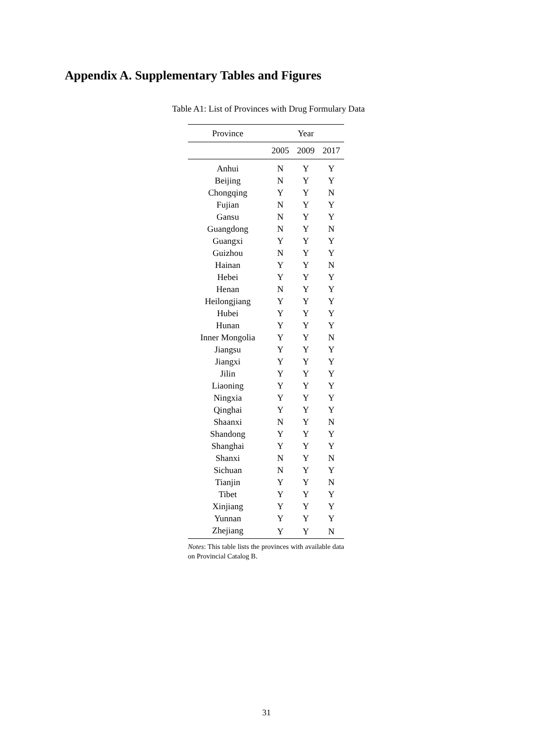Appendix A. Supplementary Tables and Figures
Table A1: List of Provinces with Drug Formulary Data
| Province | Year | | |
| --- | --- | --- | --- |
| | 2005 | 2009 | 2017 |
| Anhui | N | Y | Y |
| Beijing | N | Y | Y |
| Chongqing | Y | Y | N |
| Fujian | N | Y | Y |
| Gansu | N | Y | Y |
| Guangdong | N | Y | N |
| Guangxi | Y | Y | Y |
| Guizhou | N | Y | Y |
| Hainan | Y | Y | N |
| Hebei | Y | Y | Y |
| Henan | N | Y | Y |
| Heilongjiang | Y | Y | Y |
| Hubei | Y | Y | Y |
| Hunan | Y | Y | Y |
| Inner Mongolia | Y | Y | N |
| Jiangsu | Y | Y | Y |
| Jiangxi | Y | Y | Y |
| Jilin | Y | Y | Y |
| Liaoning | Y | Y | Y |
| Ningxia | Y | Y | Y |
| Qinghai | Y | Y | Y |
| Shaanxi | N | Y | N |
| Shandong | Y | Y | Y |
| Shanghai | Y | Y | Y |
| Shanxi | N | Y | N |
| Sichuan | N | Y | Y |
| Tianjin | Y | Y | N |
| Tibet | Y | Y | Y |
| Xinjiang | Y | Y | Y |
| Yunnan | Y | Y | Y |
| Zhejiang | Y | Y | N |
Notes: This table lists the provinces with available data on Provincial Catalog B.
31